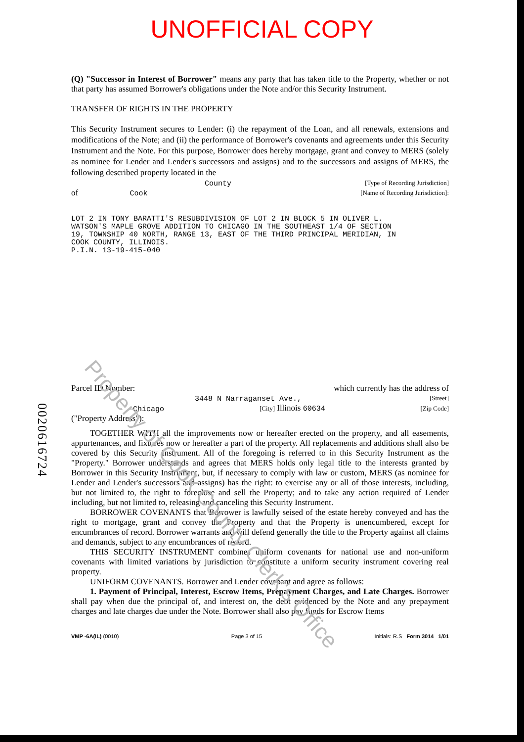Property of Cook County Clerk's Office
UNOFFICIAL COPY
(Q) "Successor in Interest of Borrower" means any party that has taken title to the Property, whether or not that party has assumed Borrower's obligations under the Note and/or this Security Instrument.
TRANSFER OF RIGHTS IN THE PROPERTY
This Security Instrument secures to Lender: (i) the repayment of the Loan, and all renewals, extensions and modifications of the Note; and (ii) the performance of Borrower's covenants and agreements under this Security Instrument and the Note. For this purpose, Borrower does hereby mortgage, grant and convey to MERS (solely as nominee for Lender and Lender's successors and assigns) and to the successors and assigns of MERS, the following described property located in the
County [Type of Recording Jurisdiction]
of Cook [Name of Recording Jurisdiction]:
LOT 2 IN TONY BARATTI'S RESUBDIVISION OF LOT 2 IN BLOCK 5 IN OLIVER L.
WATSON'S MAPLE GROVE ADDITION TO CHICAGO IN THE SOUTHEAST 1/4 OF SECTION
19, TOWNSHIP 40 NORTH, RANGE 13, EAST OF THE THIRD PRINCIPAL MERIDIAN, IN
COOK COUNTY, ILLINOIS.
P.I.N. 13-19-415-040
Parcel ID Number: which currently has the address of
3448 N Narraganset Ave., [Street]
Chicago [City] Illinois 60634 [Zip Code]
("Property Address"):
TOGETHER WITH all the improvements now or hereafter erected on the property, and all easements, appurtenances, and fixtures now or hereafter a part of the property. All replacements and additions shall also be covered by this Security Instrument. All of the foregoing is referred to in this Security Instrument as the "Property." Borrower understands and agrees that MERS holds only legal title to the interests granted by Borrower in this Security Instrument, but, if necessary to comply with law or custom, MERS (as nominee for Lender and Lender's successors and assigns) has the right: to exercise any or all of those interests, including, but not limited to, the right to foreclose and sell the Property; and to take any action required of Lender including, but not limited to, releasing and canceling this Security Instrument.
BORROWER COVENANTS that Borrower is lawfully seised of the estate hereby conveyed and has the right to mortgage, grant and convey the Property and that the Property is unencumbered, except for encumbrances of record. Borrower warrants and will defend generally the title to the Property against all claims and demands, subject to any encumbrances of record.
THIS SECURITY INSTRUMENT combines uniform covenants for national use and non-uniform covenants with limited variations by jurisdiction to constitute a uniform security instrument covering real property.
UNIFORM COVENANTS. Borrower and Lender covenant and agree as follows:
1. Payment of Principal, Interest, Escrow Items, Prepayment Charges, and Late Charges. Borrower shall pay when due the principal of, and interest on, the debt evidenced by the Note and any prepayment charges and late charges due under the Note. Borrower shall also pay funds for Escrow Items
VMP -6A(IL) (0010) Page 3 of 15 Initials: R.S Form 3014 1/01
0020616724